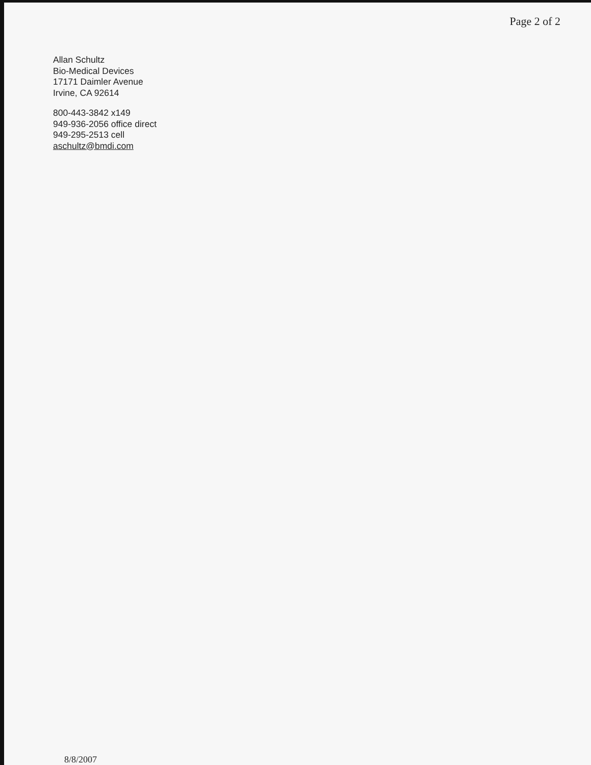Page 2 of 2
Allan Schultz
Bio-Medical Devices
17171 Daimler Avenue
Irvine, CA 92614
800-443-3842 x149
949-936-2056 office direct
949-295-2513 cell
aschultz@bmdi.com
8/8/2007